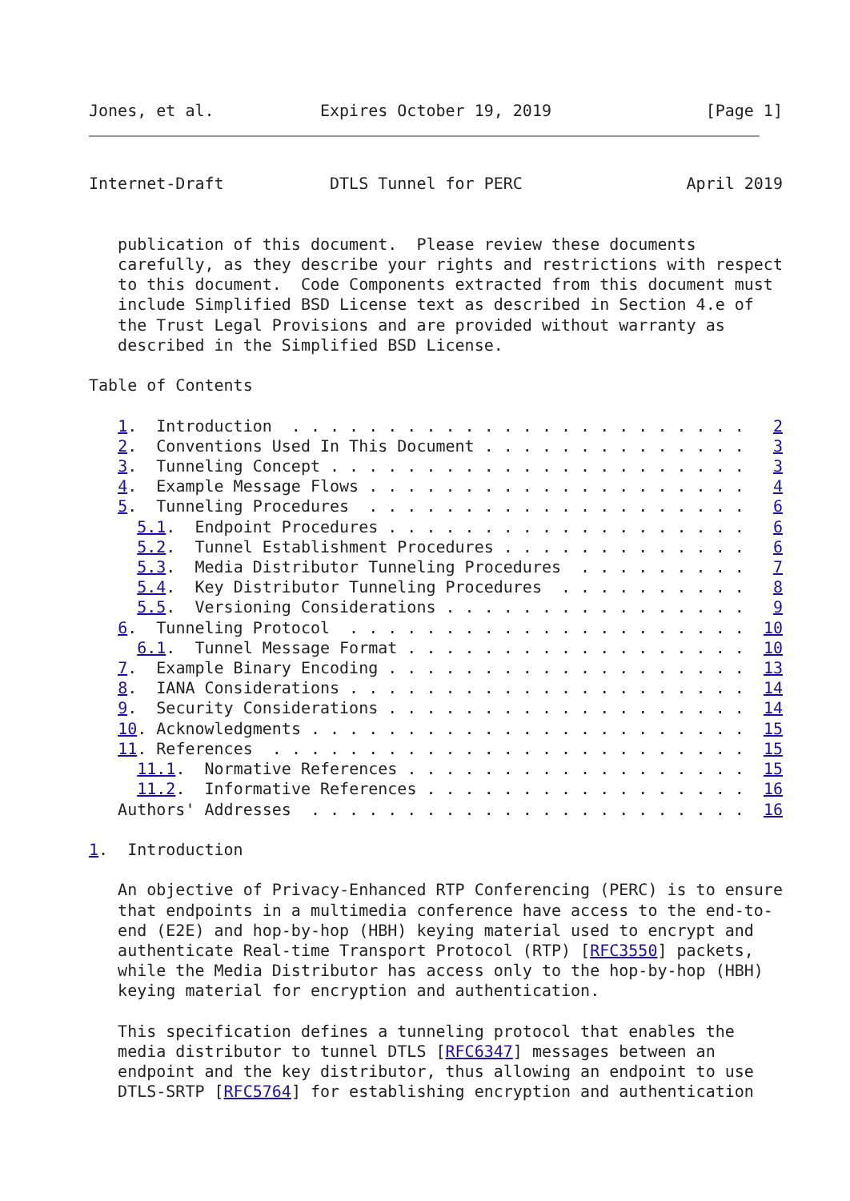Jones, et al.           Expires October 19, 2019                [Page 1]
Internet-Draft           DTLS Tunnel for PERC                 April 2019


   publication of this document.  Please review these documents
   carefully, as they describe your rights and restrictions with respect
   to this document.  Code Components extracted from this document must
   include Simplified BSD License text as described in Section 4.e of
   the Trust Legal Provisions and are provided without warranty as
   described in the Simplified BSD License.

Table of Contents

   1.  Introduction  . . . . . . . . . . . . . . . . . . . . . . . .   2
   2.  Conventions Used In This Document . . . . . . . . . . . . . .   3
   3.  Tunneling Concept . . . . . . . . . . . . . . . . . . . . . .   3
   4.  Example Message Flows . . . . . . . . . . . . . . . . . . . .   4
   5.  Tunneling Procedures  . . . . . . . . . . . . . . . . . . . .   6
     5.1.  Endpoint Procedures . . . . . . . . . . . . . . . . . . .   6
     5.2.  Tunnel Establishment Procedures . . . . . . . . . . . . .   6
     5.3.  Media Distributor Tunneling Procedures  . . . . . . . . .   7
     5.4.  Key Distributor Tunneling Procedures  . . . . . . . . . .   8
     5.5.  Versioning Considerations . . . . . . . . . . . . . . . .   9
   6.  Tunneling Protocol  . . . . . . . . . . . . . . . . . . . . .  10
     6.1.  Tunnel Message Format . . . . . . . . . . . . . . . . . .  10
   7.  Example Binary Encoding . . . . . . . . . . . . . . . . . . .  13
   8.  IANA Considerations . . . . . . . . . . . . . . . . . . . . .  14
   9.  Security Considerations . . . . . . . . . . . . . . . . . . .  14
   10. Acknowledgments . . . . . . . . . . . . . . . . . . . . . . .  15
   11. References  . . . . . . . . . . . . . . . . . . . . . . . . .  15
     11.1.  Normative References . . . . . . . . . . . . . . . . . .  15
     11.2.  Informative References . . . . . . . . . . . . . . . . .  16
   Authors' Addresses  . . . . . . . . . . . . . . . . . . . . . . .  16

1.  Introduction

   An objective of Privacy-Enhanced RTP Conferencing (PERC) is to ensure
   that endpoints in a multimedia conference have access to the end-to-
   end (E2E) and hop-by-hop (HBH) keying material used to encrypt and
   authenticate Real-time Transport Protocol (RTP) [RFC3550] packets,
   while the Media Distributor has access only to the hop-by-hop (HBH)
   keying material for encryption and authentication.

   This specification defines a tunneling protocol that enables the
   media distributor to tunnel DTLS [RFC6347] messages between an
   endpoint and the key distributor, thus allowing an endpoint to use
   DTLS-SRTP [RFC5764] for establishing encryption and authentication